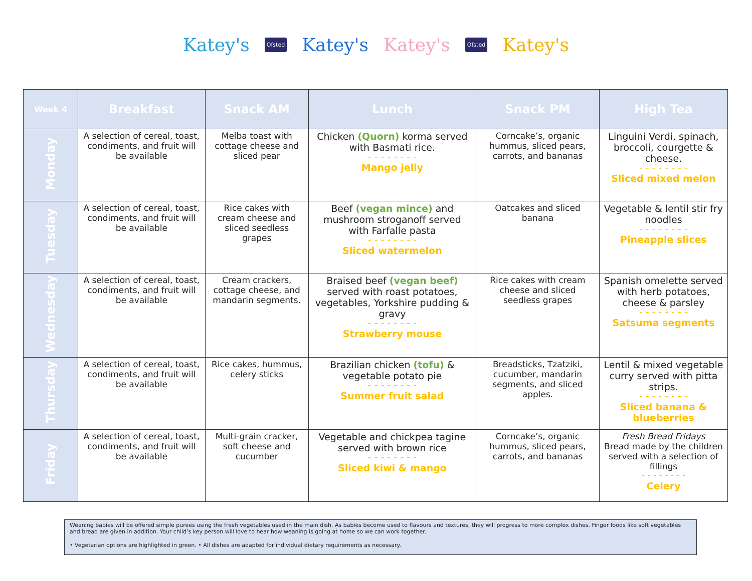Katey's Ofsted Katey's Katey's Ofsted Katey's
| Week 4 | Breakfast | Snack AM | Lunch | Snack PM | High Tea |
| --- | --- | --- | --- | --- | --- |
| Monday | A selection of cereal, toast, condiments, and fruit will be available | Melba toast with cottage cheese and sliced pear | Chicken (Quorn) korma served with Basmati rice. - - - - - - - - Mango jelly | Corncake’s, organic hummus, sliced pears, carrots, and bananas | Linguini Verdi, spinach, broccoli, courgette & cheese. - - - - - - - - Sliced mixed melon |
| Tuesday | A selection of cereal, toast, condiments, and fruit will be available | Rice cakes with cream cheese and sliced seedless grapes | Beef (vegan mince) and mushroom stroganoff served with Farfalle pasta - - - - - - - - Sliced watermelon | Oatcakes and sliced banana | Vegetable & lentil stir fry noodles - - - - - - - - Pineapple slices |
| Wednesday | A selection of cereal, toast, condiments, and fruit will be available | Cream crackers, cottage cheese, and mandarin segments. | Braised beef (vegan beef) served with roast potatoes, vegetables, Yorkshire pudding & gravy - - - - - - - - Strawberry mouse | Rice cakes with cream cheese and sliced seedless grapes | Spanish omelette served with herb potatoes, cheese & parsley - - - - - - - - Satsuma segments |
| Thursday | A selection of cereal, toast, condiments, and fruit will be available | Rice cakes, hummus, celery sticks | Brazilian chicken (tofu) & vegetable potato pie - - - - - - - - Summer fruit salad | Breadsticks, Tzatziki, cucumber, mandarin segments, and sliced apples. | Lentil & mixed vegetable curry served with pitta strips. - - - - - - - - Sliced banana & blueberries |
| Friday | A selection of cereal, toast, condiments, and fruit will be available | Multi-grain cracker, soft cheese and cucumber | Vegetable and chickpea tagine served with brown rice - - - - - - - - Sliced kiwi & mango | Corncake’s, organic hummus, sliced pears, carrots, and bananas | Fresh Bread Fridays Bread made by the children served with a selection of fillings - - - - - - - - Celery |
Weaning babies will be offered simple purees using the fresh vegetables used in the main dish. As babies become used to flavours and textures, they will progress to more complex dishes. Finger foods like soft vegetables and bread are given in addition. Your child’s key person will love to hear how weaning is going at home so we can work together.
• Vegetarian options are highlighted in green. • All dishes are adapted for individual dietary requirements as necessary.